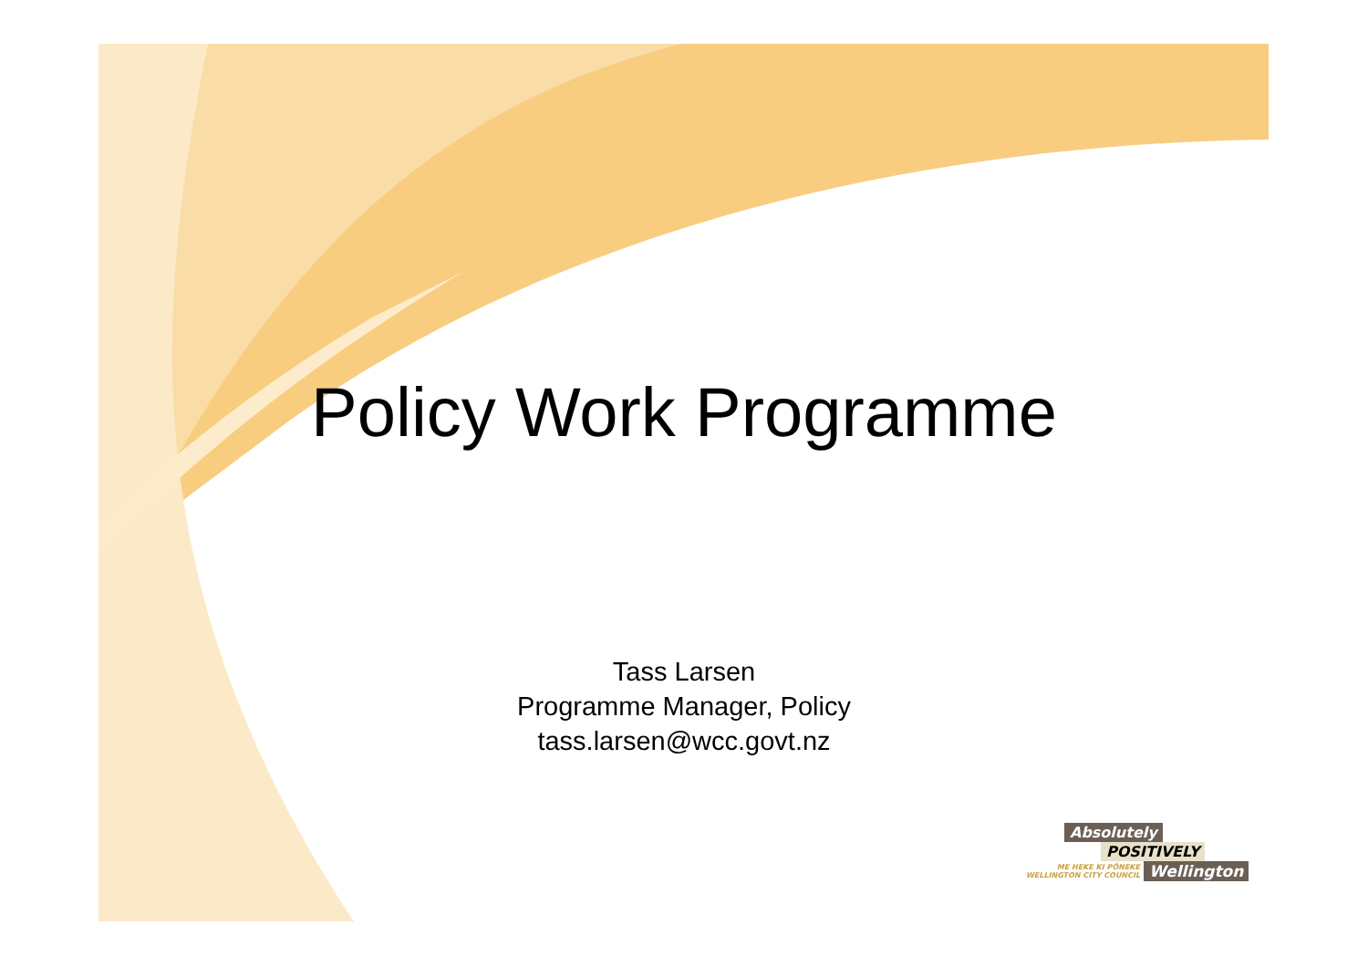Policy Work Programme
Tass Larsen
Programme Manager, Policy
tass.larsen@wcc.govt.nz
Absolutely
POSITIVELY
ME HEKE KI PŌNEKE
WELLINGTON CITY COUNCIL
Wellington